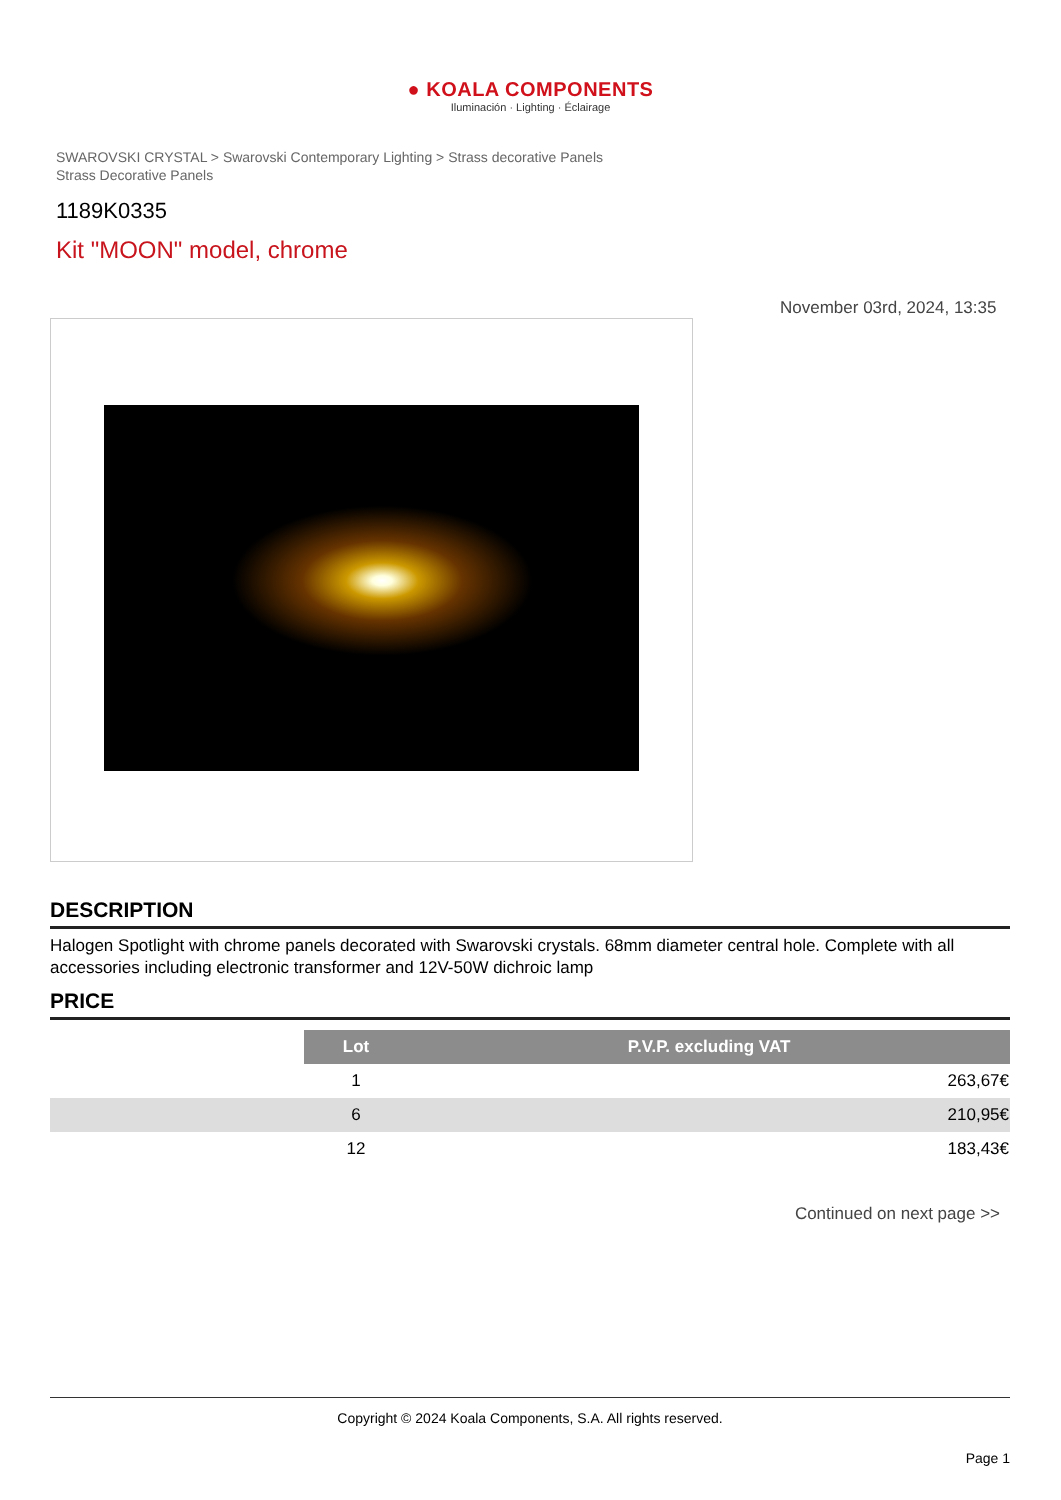● KOALA COMPONENTS
Iluminación · Lighting · Éclairage
SWAROVSKI CRYSTAL > Swarovski Contemporary Lighting > Strass decorative Panels
Strass Decorative Panels
1189K0335
Kit "MOON" model, chrome
November 03rd, 2024, 13:35
DESCRIPTION
Halogen Spotlight with chrome panels decorated with Swarovski crystals. 68mm diameter central hole. Complete with all accessories including electronic transformer and 12V-50W dichroic lamp
PRICE
| | Lot | P.V.P. excluding VAT |
| | 1 | 263,67€ |
| | 6 | 210,95€ |
| | 12 | 183,43€ |
Continued on next page >>
Copyright © 2024 Koala Components, S.A. All rights reserved.
Page 1